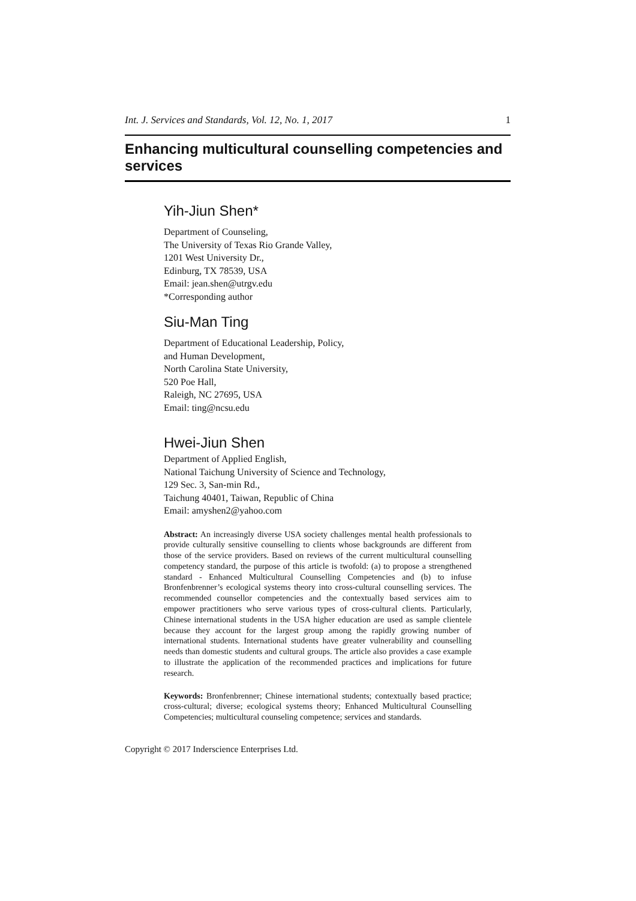Int. J. Services and Standards, Vol. 12, No. 1, 2017 1
Enhancing multicultural counselling competencies and services
Yih-Jiun Shen*
Department of Counseling,
The University of Texas Rio Grande Valley,
1201 West University Dr.,
Edinburg, TX 78539, USA
Email: jean.shen@utrgv.edu
*Corresponding author
Siu-Man Ting
Department of Educational Leadership, Policy,
and Human Development,
North Carolina State University,
520 Poe Hall,
Raleigh, NC 27695, USA
Email: ting@ncsu.edu
Hwei-Jiun Shen
Department of Applied English,
National Taichung University of Science and Technology,
129 Sec. 3, San-min Rd.,
Taichung 40401, Taiwan, Republic of China
Email: amyshen2@yahoo.com
Abstract: An increasingly diverse USA society challenges mental health professionals to provide culturally sensitive counselling to clients whose backgrounds are different from those of the service providers. Based on reviews of the current multicultural counselling competency standard, the purpose of this article is twofold: (a) to propose a strengthened standard - Enhanced Multicultural Counselling Competencies and (b) to infuse Bronfenbrenner’s ecological systems theory into cross-cultural counselling services. The recommended counsellor competencies and the contextually based services aim to empower practitioners who serve various types of cross-cultural clients. Particularly, Chinese international students in the USA higher education are used as sample clientele because they account for the largest group among the rapidly growing number of international students. International students have greater vulnerability and counselling needs than domestic students and cultural groups. The article also provides a case example to illustrate the application of the recommended practices and implications for future research.
Keywords: Bronfenbrenner; Chinese international students; contextually based practice; cross-cultural; diverse; ecological systems theory; Enhanced Multicultural Counselling Competencies; multicultural counseling competence; services and standards.
Copyright © 2017 Inderscience Enterprises Ltd.